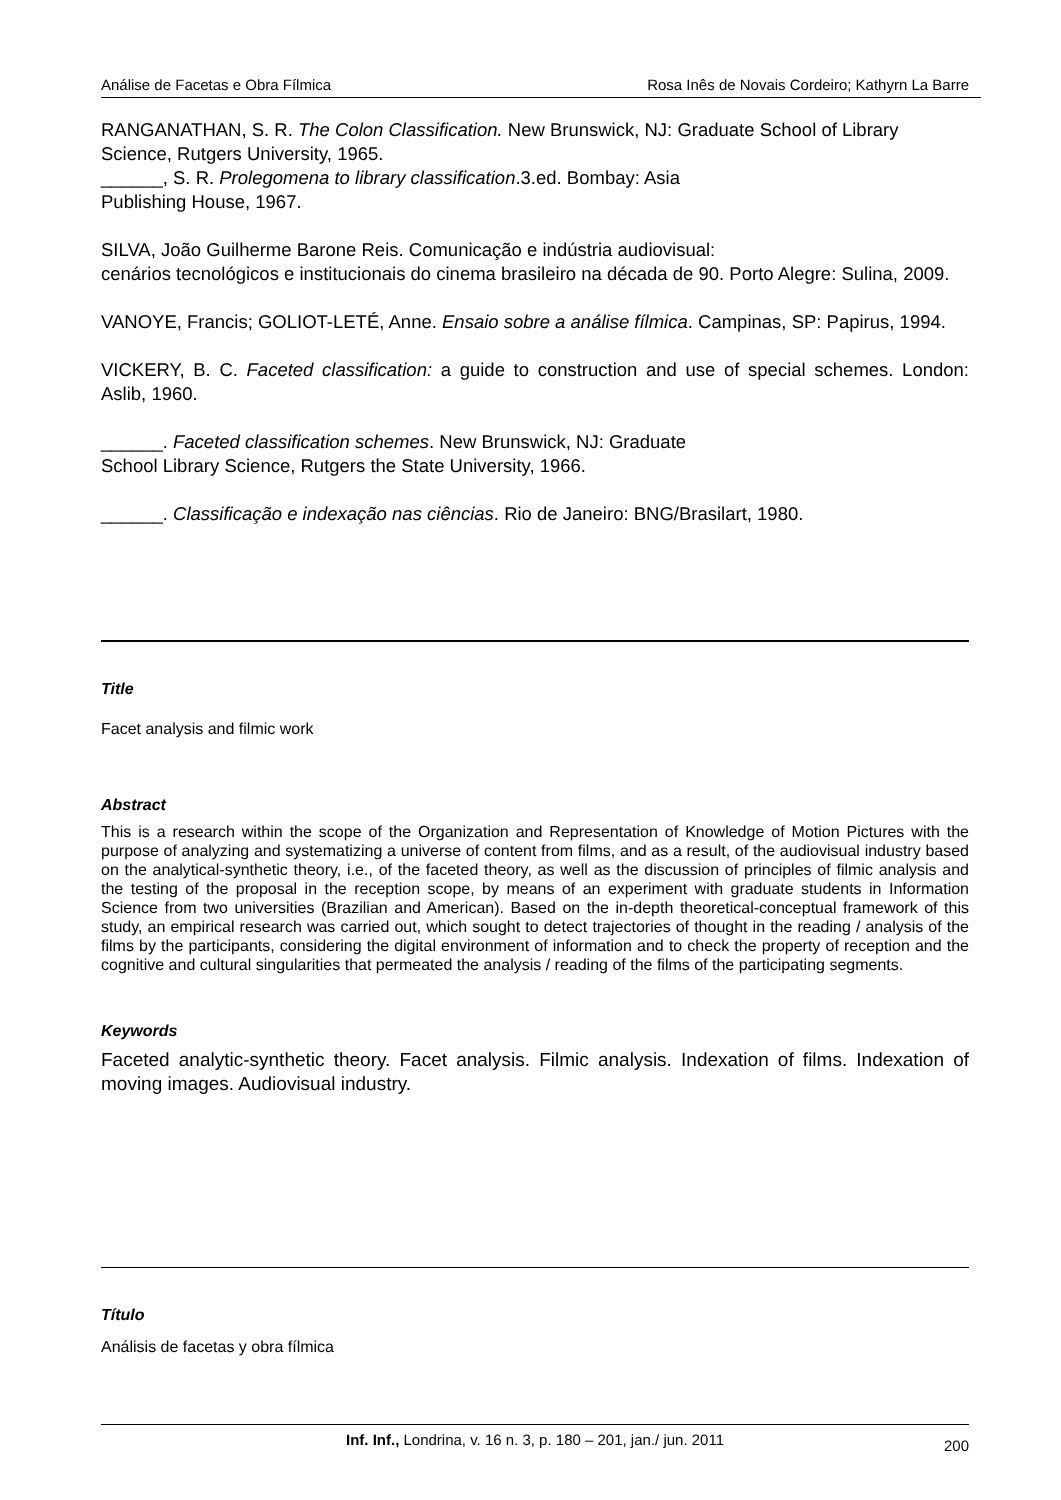Análise de Facetas e Obra Fílmica Rosa Inês de Novais Cordeiro; Kathyrn La Barre
RANGANATHAN, S. R. The Colon Classification. New Brunswick, NJ: Graduate School of Library Science, Rutgers University, 1965.
______, S. R. Prolegomena to library classification.3.ed. Bombay: Asia
Publishing House, 1967.
SILVA, João Guilherme Barone Reis. Comunicação e indústria audiovisual:
cenários tecnológicos e institucionais do cinema brasileiro na década de 90. Porto Alegre: Sulina, 2009.
VANOYE, Francis; GOLIOT-LETÉ, Anne. Ensaio sobre a análise fílmica. Campinas, SP: Papirus, 1994.
VICKERY, B. C. Faceted classification: a guide to construction and use of special schemes. London: Aslib, 1960.
______. Faceted classification schemes. New Brunswick, NJ: Graduate
School Library Science, Rutgers the State University, 1966.
______. Classificação e indexação nas ciências. Rio de Janeiro: BNG/Brasilart, 1980.
Title
Facet analysis and filmic work
Abstract
This is a research within the scope of the Organization and Representation of Knowledge of Motion Pictures with the purpose of analyzing and systematizing a universe of content from films, and as a result, of the audiovisual industry based on the analytical-synthetic theory, i.e., of the faceted theory, as well as the discussion of principles of filmic analysis and the testing of the proposal in the reception scope, by means of an experiment with graduate students in Information Science from two universities (Brazilian and American). Based on the in-depth theoretical-conceptual framework of this study, an empirical research was carried out, which sought to detect trajectories of thought in the reading / analysis of the films by the participants, considering the digital environment of information and to check the property of reception and the cognitive and cultural singularities that permeated the analysis / reading of the films of the participating segments.
Keywords
Faceted analytic-synthetic theory. Facet analysis. Filmic analysis. Indexation of films. Indexation of moving images. Audiovisual industry.
Título
Análisis de facetas y obra fílmica
Inf. Inf., Londrina, v. 16 n. 3, p. 180 – 201, jan./ jun. 2011 200